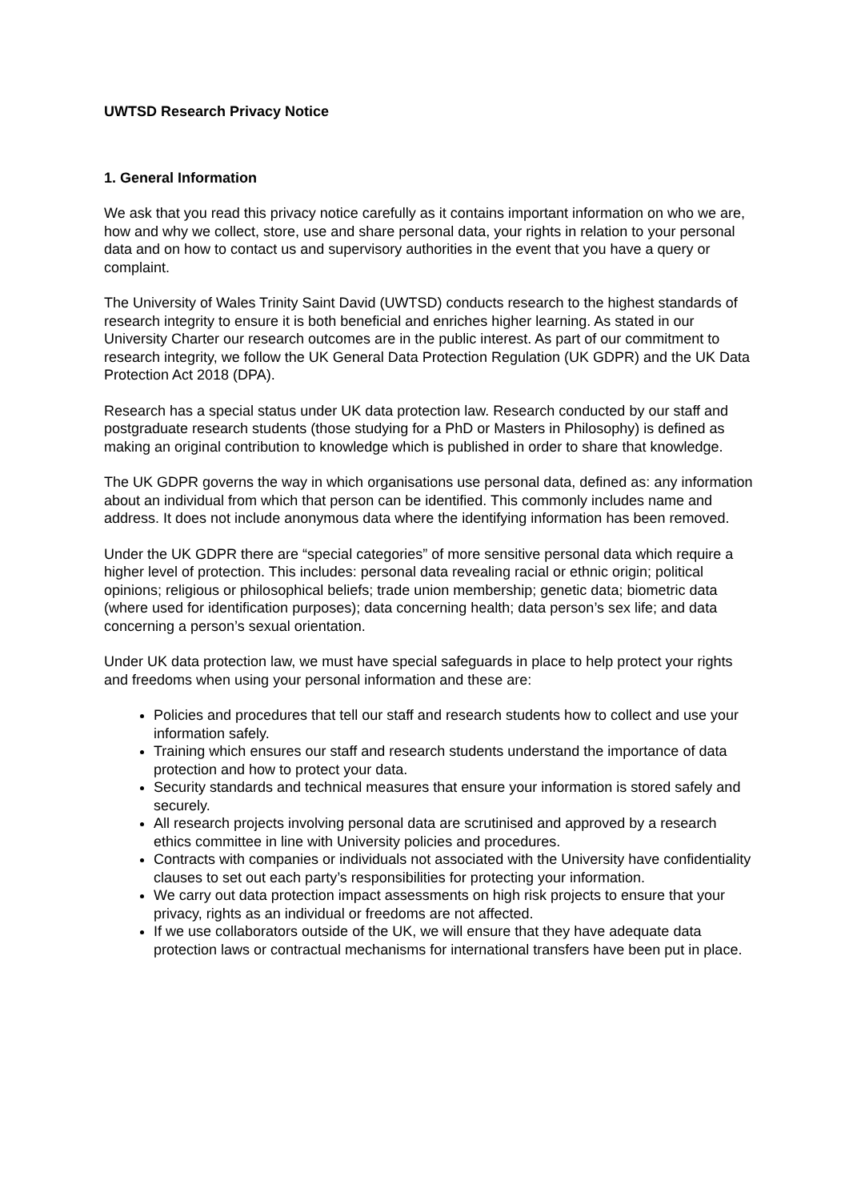UWTSD Research Privacy Notice
1. General Information
We ask that you read this privacy notice carefully as it contains important information on who we are, how and why we collect, store, use and share personal data, your rights in relation to your personal data and on how to contact us and supervisory authorities in the event that you have a query or complaint.
The University of Wales Trinity Saint David (UWTSD) conducts research to the highest standards of research integrity to ensure it is both beneficial and enriches higher learning. As stated in our University Charter our research outcomes are in the public interest. As part of our commitment to research integrity, we follow the UK General Data Protection Regulation (UK GDPR) and the UK Data Protection Act 2018 (DPA).
Research has a special status under UK data protection law. Research conducted by our staff and postgraduate research students (those studying for a PhD or Masters in Philosophy) is defined as making an original contribution to knowledge which is published in order to share that knowledge.
The UK GDPR governs the way in which organisations use personal data, defined as: any information about an individual from which that person can be identified. This commonly includes name and address. It does not include anonymous data where the identifying information has been removed.
Under the UK GDPR there are “special categories” of more sensitive personal data which require a higher level of protection. This includes: personal data revealing racial or ethnic origin; political opinions; religious or philosophical beliefs; trade union membership; genetic data; biometric data (where used for identification purposes); data concerning health; data person’s sex life; and data concerning a person’s sexual orientation.
Under UK data protection law, we must have special safeguards in place to help protect your rights and freedoms when using your personal information and these are:
Policies and procedures that tell our staff and research students how to collect and use your information safely.
Training which ensures our staff and research students understand the importance of data protection and how to protect your data.
Security standards and technical measures that ensure your information is stored safely and securely.
All research projects involving personal data are scrutinised and approved by a research ethics committee in line with University policies and procedures.
Contracts with companies or individuals not associated with the University have confidentiality clauses to set out each party’s responsibilities for protecting your information.
We carry out data protection impact assessments on high risk projects to ensure that your privacy, rights as an individual or freedoms are not affected.
If we use collaborators outside of the UK, we will ensure that they have adequate data protection laws or contractual mechanisms for international transfers have been put in place.